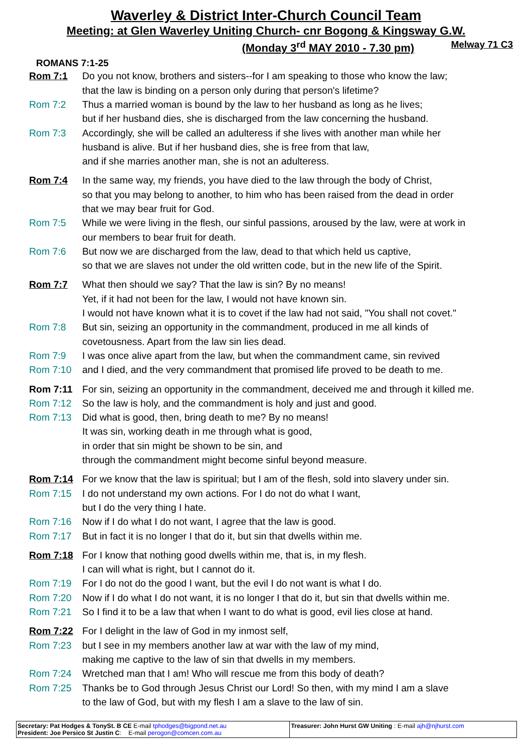Waverley & District Inter-Church Council Team
Meeting: at Glen Waverley Uniting Church- cnr Bogong & Kingsway G.W.
(Monday 3<sup>rd</sup> MAY 2010 - 7.30 pm) Melway 71 C3
ROMANS 7:1-25
Rom 7:1 Do you not know, brothers and sisters--for I am speaking to those who know the law;
that the law is binding on a person only during that person's lifetime?
Rom 7:2 Thus a married woman is bound by the law to her husband as long as he lives;
but if her husband dies, she is discharged from the law concerning the husband.
Rom 7:3 Accordingly, she will be called an adulteress if she lives with another man while her
husband is alive. But if her husband dies, she is free from that law,
and if she marries another man, she is not an adulteress.
Rom 7:4 In the same way, my friends, you have died to the law through the body of Christ,
so that you may belong to another, to him who has been raised from the dead in order
that we may bear fruit for God.
Rom 7:5 While we were living in the flesh, our sinful passions, aroused by the law, were at work in
our members to bear fruit for death.
Rom 7:6 But now we are discharged from the law, dead to that which held us captive,
so that we are slaves not under the old written code, but in the new life of the Spirit.
Rom 7:7 What then should we say? That the law is sin? By no means!
Yet, if it had not been for the law, I would not have known sin.
I would not have known what it is to covet if the law had not said, "You shall not covet."
Rom 7:8 But sin, seizing an opportunity in the commandment, produced in me all kinds of
covetousness. Apart from the law sin lies dead.
Rom 7:9 I was once alive apart from the law, but when the commandment came, sin revived
Rom 7:10 and I died, and the very commandment that promised life proved to be death to me.
Rom 7:11 For sin, seizing an opportunity in the commandment, deceived me and through it killed me.
Rom 7:12 So the law is holy, and the commandment is holy and just and good.
Rom 7:13 Did what is good, then, bring death to me? By no means!
It was sin, working death in me through what is good,
in order that sin might be shown to be sin, and
through the commandment might become sinful beyond measure.
Rom 7:14 For we know that the law is spiritual; but I am of the flesh, sold into slavery under sin.
Rom 7:15 I do not understand my own actions. For I do not do what I want,
but I do the very thing I hate.
Rom 7:16 Now if I do what I do not want, I agree that the law is good.
Rom 7:17 But in fact it is no longer I that do it, but sin that dwells within me.
Rom 7:18 For I know that nothing good dwells within me, that is, in my flesh.
I can will what is right, but I cannot do it.
Rom 7:19 For I do not do the good I want, but the evil I do not want is what I do.
Rom 7:20 Now if I do what I do not want, it is no longer I that do it, but sin that dwells within me.
Rom 7:21 So I find it to be a law that when I want to do what is good, evil lies close at hand.
Rom 7:22 For I delight in the law of God in my inmost self,
Rom 7:23 but I see in my members another law at war with the law of my mind,
making me captive to the law of sin that dwells in my members.
Rom 7:24 Wretched man that I am! Who will rescue me from this body of death?
Rom 7:25 Thanks be to God through Jesus Christ our Lord! So then, with my mind I am a slave
to the law of God, but with my flesh I am a slave to the law of sin.
| Secretary: Pat Hodges & TonySt. B CE E-mail tphodges@bigpond.net.au President: Joe Persico St Justin C : E-mail perogon@comcen.com.au | Treasurer: John Hurst GW Uniting : E-mail ajh@njhurst.com |